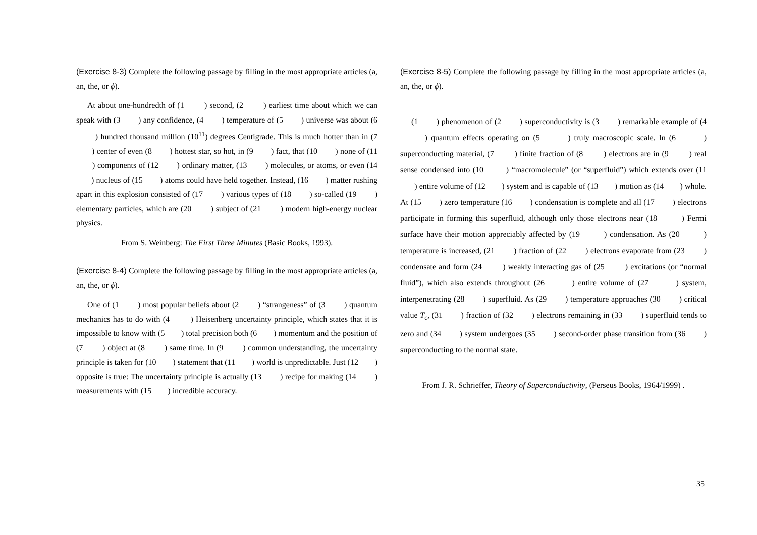(Exercise 8-3) Complete the following passage by filling in the most appropriate articles (a, an, the, or ϕ).
At about one-hundredth of (1 ) second, (2 ) earliest time about which we can speak with (3 ) any confidence, (4 ) temperature of (5 ) universe was about (6 ) hundred thousand million (10<sup>11</sup>) degrees Centigrade. This is much hotter than in (7 ) center of even (8 ) hottest star, so hot, in (9 ) fact, that (10 ) none of (11 ) components of (12 ) ordinary matter, (13 ) molecules, or atoms, or even (14 ) nucleus of (15 ) atoms could have held together. Instead, (16 ) matter rushing apart in this explosion consisted of (17 ) various types of (18 ) so-called (19 ) elementary particles, which are (20 ) subject of (21 ) modern high-energy nuclear physics.
From S. Weinberg: The First Three Minutes (Basic Books, 1993).
(Exercise 8-4) Complete the following passage by filling in the most appropriate articles (a, an, the, or ϕ).
One of (1 ) most popular beliefs about (2 ) “strangeness” of (3 ) quantum mechanics has to do with (4 ) Heisenberg uncertainty principle, which states that it is impossible to know with (5 ) total precision both (6 ) momentum and the position of (7 ) object at (8 ) same time. In (9 ) common understanding, the uncertainty principle is taken for (10 ) statement that (11 ) world is unpredictable. Just (12 ) opposite is true: The uncertainty principle is actually (13 ) recipe for making (14 ) measurements with (15 ) incredible accuracy.
(Exercise 8-5) Complete the following passage by filling in the most appropriate articles (a, an, the, or ϕ).
(1 ) phenomenon of (2 ) superconductivity is (3 ) remarkable example of (4 ) quantum effects operating on (5 ) truly macroscopic scale. In (6 ) superconducting material, (7 ) finite fraction of (8 ) electrons are in (9 ) real sense condensed into (10 ) “macromolecule” (or “superfluid”) which extends over (11 ) entire volume of (12 ) system and is capable of (13 ) motion as (14 ) whole. At (15 ) zero temperature (16 ) condensation is complete and all (17 ) electrons participate in forming this superfluid, although only those electrons near (18 ) Fermi surface have their motion appreciably affected by (19 ) condensation. As (20 ) temperature is increased, (21 ) fraction of (22 ) electrons evaporate from (23 ) condensate and form (24 ) weakly interacting gas of (25 ) excitations (or “normal fluid”), which also extends throughout (26 ) entire volume of (27 ) system, interpenetrating (28 ) superfluid. As (29 ) temperature approaches (30 ) critical value T<sub>c</sub>, (31 ) fraction of (32 ) electrons remaining in (33 ) superfluid tends to zero and (34 ) system undergoes (35 ) second-order phase transition from (36 ) superconducting to the normal state.
From J. R. Schrieffer, Theory of Superconductivity, (Perseus Books, 1964/1999) .
35